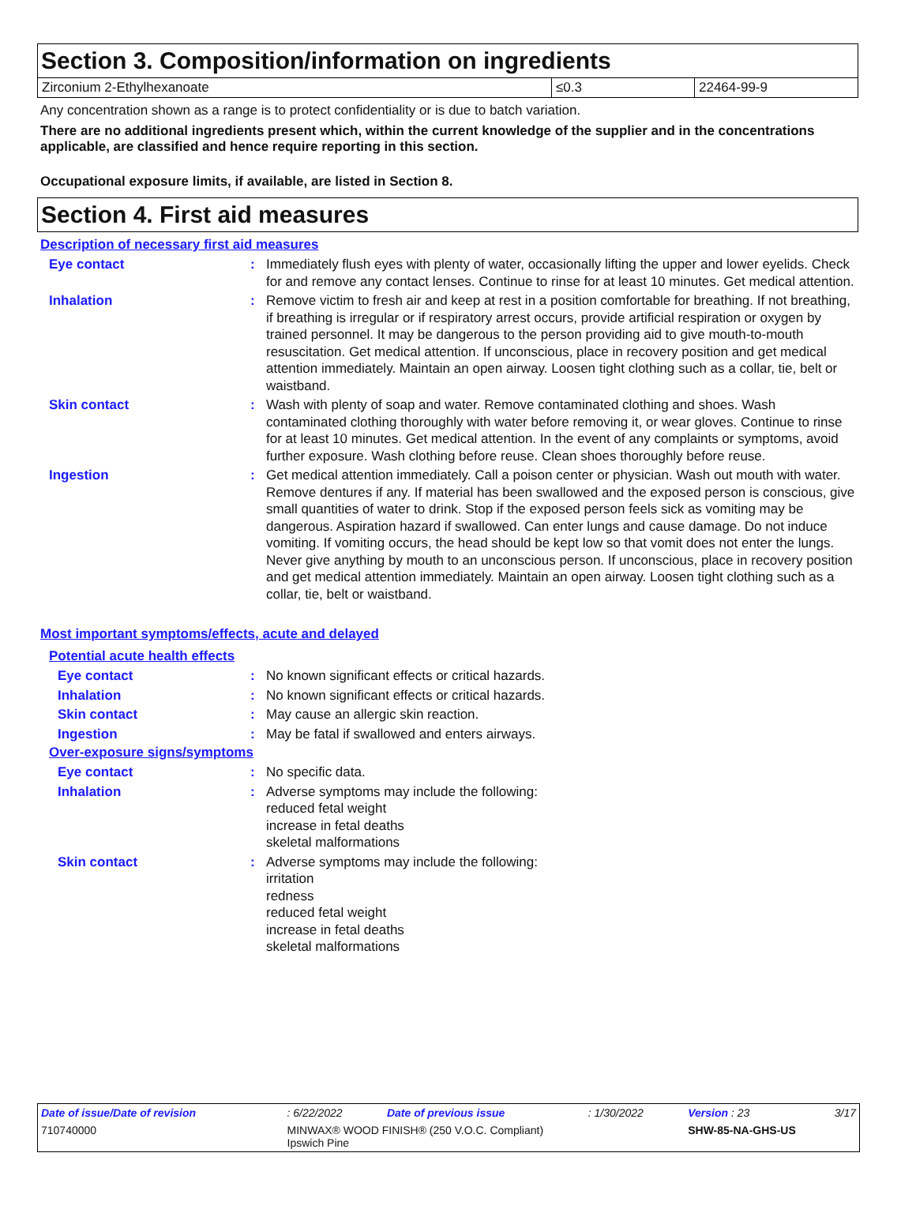Section 3. Composition/information on ingredients
| Zirconium 2-Ethylhexanoate | ≤0.3 | 22464-99-9 |
Any concentration shown as a range is to protect confidentiality or is due to batch variation.
There are no additional ingredients present which, within the current knowledge of the supplier and in the concentrations applicable, are classified and hence require reporting in this section.
Occupational exposure limits, if available, are listed in Section 8.
Section 4. First aid measures
Description of necessary first aid measures
Eye contact : Immediately flush eyes with plenty of water, occasionally lifting the upper and lower eyelids. Check for and remove any contact lenses. Continue to rinse for at least 10 minutes. Get medical attention.
Inhalation : Remove victim to fresh air and keep at rest in a position comfortable for breathing. If not breathing, if breathing is irregular or if respiratory arrest occurs, provide artificial respiration or oxygen by trained personnel. It may be dangerous to the person providing aid to give mouth-to-mouth resuscitation. Get medical attention. If unconscious, place in recovery position and get medical attention immediately. Maintain an open airway. Loosen tight clothing such as a collar, tie, belt or waistband.
Skin contact : Wash with plenty of soap and water. Remove contaminated clothing and shoes. Wash contaminated clothing thoroughly with water before removing it, or wear gloves. Continue to rinse for at least 10 minutes. Get medical attention. In the event of any complaints or symptoms, avoid further exposure. Wash clothing before reuse. Clean shoes thoroughly before reuse.
Ingestion : Get medical attention immediately. Call a poison center or physician. Wash out mouth with water. Remove dentures if any. If material has been swallowed and the exposed person is conscious, give small quantities of water to drink. Stop if the exposed person feels sick as vomiting may be dangerous. Aspiration hazard if swallowed. Can enter lungs and cause damage. Do not induce vomiting. If vomiting occurs, the head should be kept low so that vomit does not enter the lungs. Never give anything by mouth to an unconscious person. If unconscious, place in recovery position and get medical attention immediately. Maintain an open airway. Loosen tight clothing such as a collar, tie, belt or waistband.
Most important symptoms/effects, acute and delayed
Potential acute health effects
Eye contact : No known significant effects or critical hazards.
Inhalation : No known significant effects or critical hazards.
Skin contact : May cause an allergic skin reaction.
Ingestion : May be fatal if swallowed and enters airways.
Over-exposure signs/symptoms
Eye contact : No specific data.
Inhalation : Adverse symptoms may include the following:
reduced fetal weight
increase in fetal deaths
skeletal malformations
Skin contact : Adverse symptoms may include the following:
irritation
redness
reduced fetal weight
increase in fetal deaths
skeletal malformations
| Date of issue/Date of revision | : 6/22/2022 | Date of previous issue | : 1/30/2022 | Version : 23 | 3/17 |
| 710740000 | MINWAX® WOOD FINISH® (250 V.O.C. Compliant) Ipswich Pine | | | SHW-85-NA-GHS-US | |